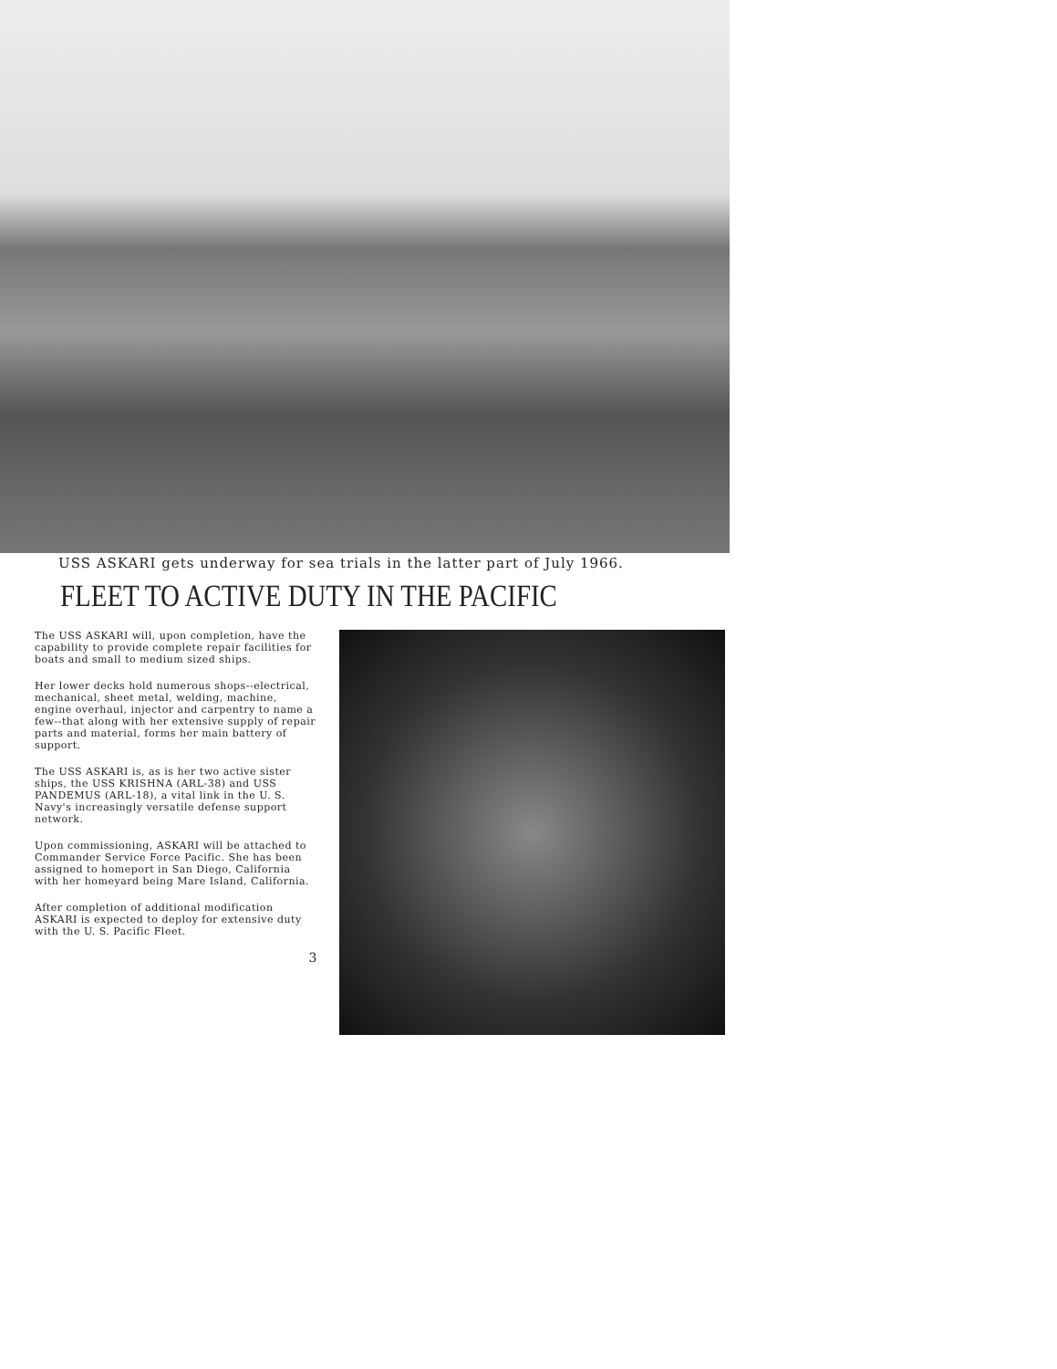USS ASKARI gets underway for sea trials in the latter part of July 1966.
FLEET TO ACTIVE DUTY IN THE PACIFIC
The USS ASKARI will, upon completion, have the capability to provide complete repair facilities for boats and small to medium sized ships.
Her lower decks hold numerous shops--electrical, mechanical, sheet metal, welding, machine, engine overhaul, injector and carpentry to name a few--that along with her extensive supply of repair parts and material, forms her main battery of support.
The USS ASKARI is, as is her two active sister ships, the USS KRISHNA (ARL-38) and USS PANDEMUS (ARL-18), a vital link in the U. S. Navy's increasingly versatile defense support network.
Upon commissioning, ASKARI will be attached to Commander Service Force Pacific. She has been assigned to homeport in San Diego, California with her homeyard being Mare Island, California.
After completion of additional modification ASKARI is expected to deploy for extensive duty with the U. S. Pacific Fleet.
3